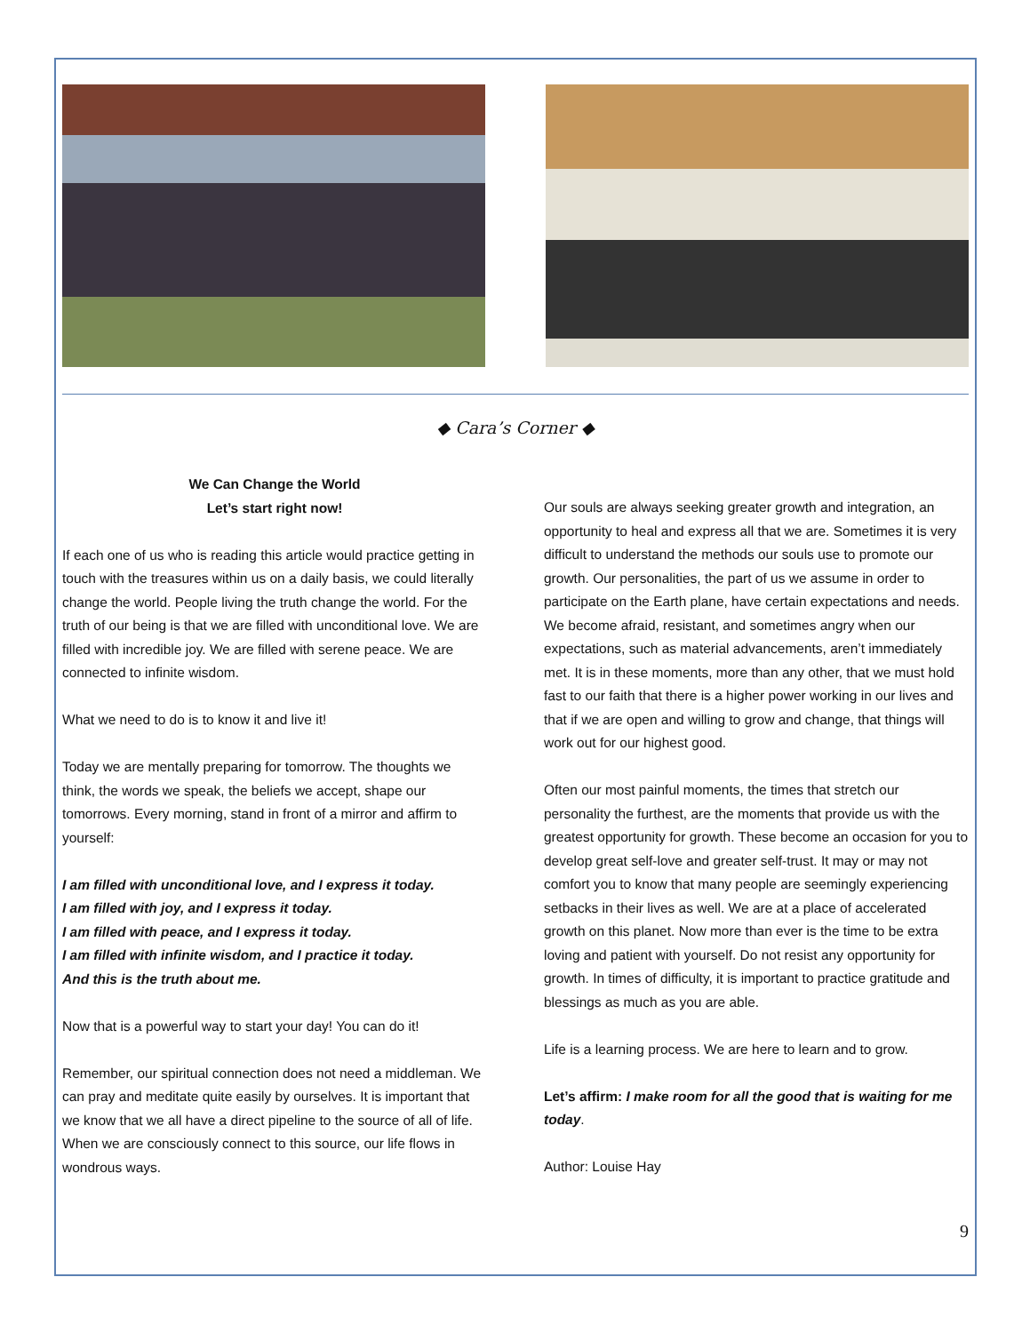◆ Cara’s Corner ◆
We Can Change the World
Let’s start right now!
If each one of us who is reading this article would practice getting in touch with the treasures within us on a daily basis, we could literally change the world. People living the truth change the world. For the truth of our being is that we are filled with unconditional love. We are filled with incredible joy. We are filled with serene peace. We are connected to infinite wisdom.
What we need to do is to know it and live it!
Today we are mentally preparing for tomorrow. The thoughts we think, the words we speak, the beliefs we accept, shape our tomorrows. Every morning, stand in front of a mirror and affirm to yourself:
I am filled with unconditional love, and I express it today.
I am filled with joy, and I express it today.
I am filled with peace, and I express it today.
I am filled with infinite wisdom, and I practice it today.
And this is the truth about me.
Now that is a powerful way to start your day! You can do it!
Remember, our spiritual connection does not need a middleman. We can pray and meditate quite easily by ourselves. It is important that we know that we all have a direct pipeline to the source of all of life. When we are consciously connect to this source, our life flows in wondrous ways.
Our souls are always seeking greater growth and integration, an opportunity to heal and express all that we are. Sometimes it is very difficult to understand the methods our souls use to promote our growth. Our personalities, the part of us we assume in order to participate on the Earth plane, have certain expectations and needs. We become afraid, resistant, and sometimes angry when our expectations, such as material advancements, aren’t immediately met. It is in these moments, more than any other, that we must hold fast to our faith that there is a higher power working in our lives and that if we are open and willing to grow and change, that things will work out for our highest good.
Often our most painful moments, the times that stretch our personality the furthest, are the moments that provide us with the greatest opportunity for growth. These become an occasion for you to develop great self-love and greater self-trust. It may or may not comfort you to know that many people are seemingly experiencing setbacks in their lives as well. We are at a place of accelerated growth on this planet. Now more than ever is the time to be extra loving and patient with yourself. Do not resist any opportunity for growth. In times of difficulty, it is important to practice gratitude and blessings as much as you are able.
Life is a learning process. We are here to learn and to grow.
Let’s affirm: I make room for all the good that is waiting for me today.
Author: Louise Hay
9